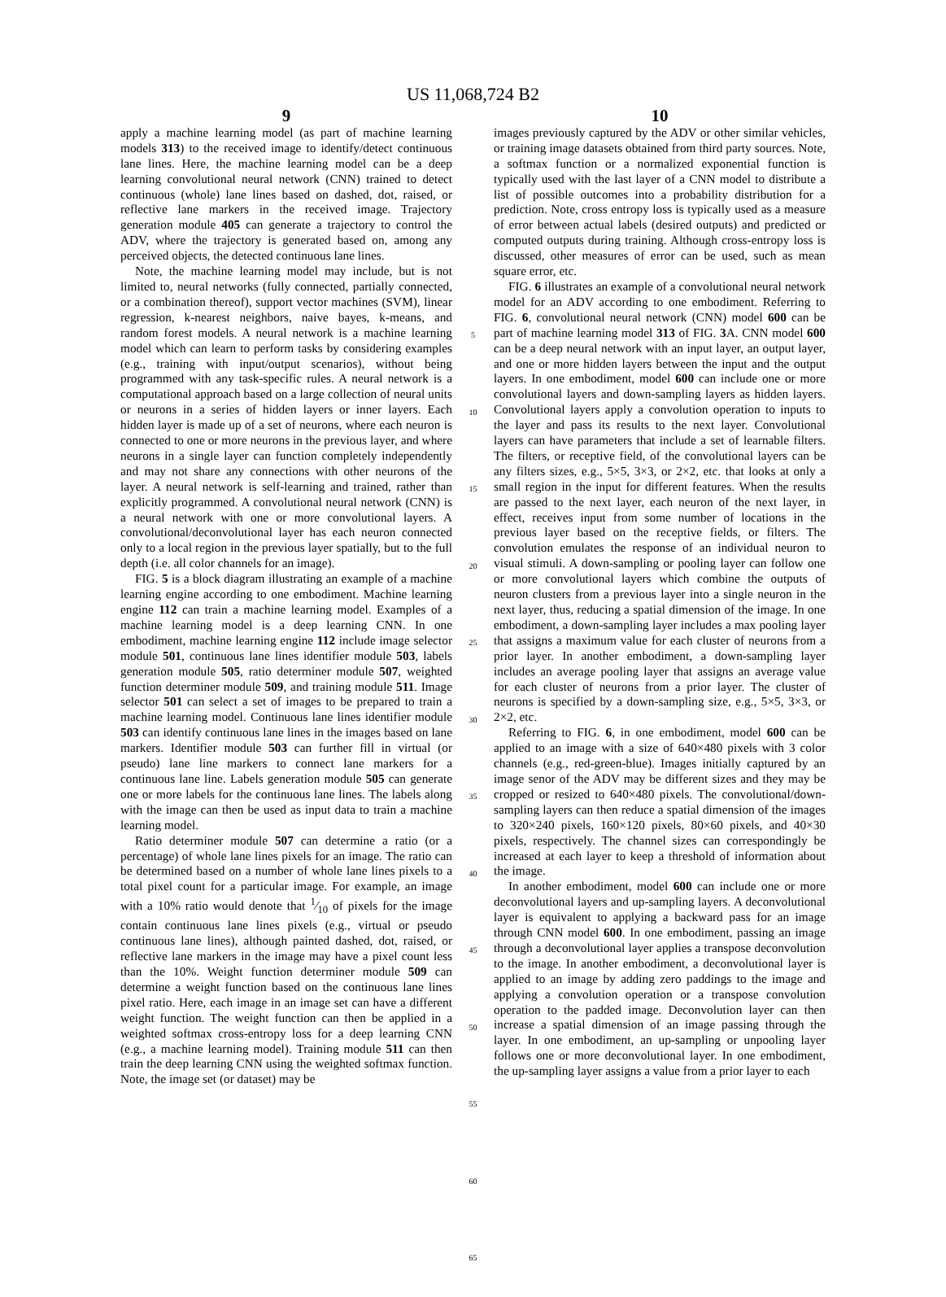US 11,068,724 B2
9
apply a machine learning model (as part of machine learning models 313) to the received image to identify/detect continuous lane lines. Here, the machine learning model can be a deep learning convolutional neural network (CNN) trained to detect continuous (whole) lane lines based on dashed, dot, raised, or reflective lane markers in the received image. Trajectory generation module 405 can generate a trajectory to control the ADV, where the trajectory is generated based on, among any perceived objects, the detected continuous lane lines.
Note, the machine learning model may include, but is not limited to, neural networks (fully connected, partially connected, or a combination thereof), support vector machines (SVM), linear regression, k-nearest neighbors, naive bayes, k-means, and random forest models. A neural network is a machine learning model which can learn to perform tasks by considering examples (e.g., training with input/output scenarios), without being programmed with any task-specific rules. A neural network is a computational approach based on a large collection of neural units or neurons in a series of hidden layers or inner layers. Each hidden layer is made up of a set of neurons, where each neuron is connected to one or more neurons in the previous layer, and where neurons in a single layer can function completely independently and may not share any connections with other neurons of the layer. A neural network is self-learning and trained, rather than explicitly programmed. A convolutional neural network (CNN) is a neural network with one or more convolutional layers. A convolutional/deconvolutional layer has each neuron connected only to a local region in the previous layer spatially, but to the full depth (i.e. all color channels for an image).
FIG. 5 is a block diagram illustrating an example of a machine learning engine according to one embodiment. Machine learning engine 112 can train a machine learning model. Examples of a machine learning model is a deep learning CNN. In one embodiment, machine learning engine 112 include image selector module 501, continuous lane lines identifier module 503, labels generation module 505, ratio determiner module 507, weighted function determiner module 509, and training module 511. Image selector 501 can select a set of images to be prepared to train a machine learning model. Continuous lane lines identifier module 503 can identify continuous lane lines in the images based on lane markers. Identifier module 503 can further fill in virtual (or pseudo) lane line markers to connect lane markers for a continuous lane line. Labels generation module 505 can generate one or more labels for the continuous lane lines. The labels along with the image can then be used as input data to train a machine learning model.
Ratio determiner module 507 can determine a ratio (or a percentage) of whole lane lines pixels for an image. The ratio can be determined based on a number of whole lane lines pixels to a total pixel count for a particular image. For example, an image with a 10% ratio would denote that 1⁄10 of pixels for the image contain continuous lane lines pixels (e.g., virtual or pseudo continuous lane lines), although painted dashed, dot, raised, or reflective lane markers in the image may have a pixel count less than the 10%. Weight function determiner module 509 can determine a weight function based on the continuous lane lines pixel ratio. Here, each image in an image set can have a different weight function. The weight function can then be applied in a weighted softmax cross-entropy loss for a deep learning CNN (e.g., a machine learning model). Training module 511 can then train the deep learning CNN using the weighted softmax function. Note, the image set (or dataset) may be
5
10
15
20
25
30
35
40
45
50
55
60
65
10
images previously captured by the ADV or other similar vehicles, or training image datasets obtained from third party sources. Note, a softmax function or a normalized exponential function is typically used with the last layer of a CNN model to distribute a list of possible outcomes into a probability distribution for a prediction. Note, cross entropy loss is typically used as a measure of error between actual labels (desired outputs) and predicted or computed outputs during training. Although cross-entropy loss is discussed, other measures of error can be used, such as mean square error, etc.
FIG. 6 illustrates an example of a convolutional neural network model for an ADV according to one embodiment. Referring to FIG. 6, convolutional neural network (CNN) model 600 can be part of machine learning model 313 of FIG. 3 A. CNN model 600 can be a deep neural network with an input layer, an output layer, and one or more hidden layers between the input and the output layers. In one embodiment, model 600 can include one or more convolutional layers and down-sampling layers as hidden layers. Convolutional layers apply a convolution operation to inputs to the layer and pass its results to the next layer. Convolutional layers can have parameters that include a set of learnable filters. The filters, or receptive field, of the convolutional layers can be any filters sizes, e.g., 5×5, 3×3, or 2×2, etc. that looks at only a small region in the input for different features. When the results are passed to the next layer, each neuron of the next layer, in effect, receives input from some number of locations in the previous layer based on the receptive fields, or filters. The convolution emulates the response of an individual neuron to visual stimuli. A down-sampling or pooling layer can follow one or more convolutional layers which combine the outputs of neuron clusters from a previous layer into a single neuron in the next layer, thus, reducing a spatial dimension of the image. In one embodiment, a down-sampling layer includes a max pooling layer that assigns a maximum value for each cluster of neurons from a prior layer. In another embodiment, a down-sampling layer includes an average pooling layer that assigns an average value for each cluster of neurons from a prior layer. The cluster of neurons is specified by a down-sampling size, e.g., 5×5, 3×3, or 2×2, etc.
Referring to FIG. 6, in one embodiment, model 600 can be applied to an image with a size of 640×480 pixels with 3 color channels (e.g., red-green-blue). Images initially captured by an image senor of the ADV may be different sizes and they may be cropped or resized to 640×480 pixels. The convolutional/down-sampling layers can then reduce a spatial dimension of the images to 320×240 pixels, 160×120 pixels, 80×60 pixels, and 40×30 pixels, respectively. The channel sizes can correspondingly be increased at each layer to keep a threshold of information about the image.
In another embodiment, model 600 can include one or more deconvolutional layers and up-sampling layers. A deconvolutional layer is equivalent to applying a backward pass for an image through CNN model 600. In one embodiment, passing an image through a deconvolutional layer applies a transpose deconvolution to the image. In another embodiment, a deconvolutional layer is applied to an image by adding zero paddings to the image and applying a convolution operation or a transpose convolution operation to the padded image. Deconvolution layer can then increase a spatial dimension of an image passing through the layer. In one embodiment, an up-sampling or unpooling layer follows one or more deconvolutional layer. In one embodiment, the up-sampling layer assigns a value from a prior layer to each